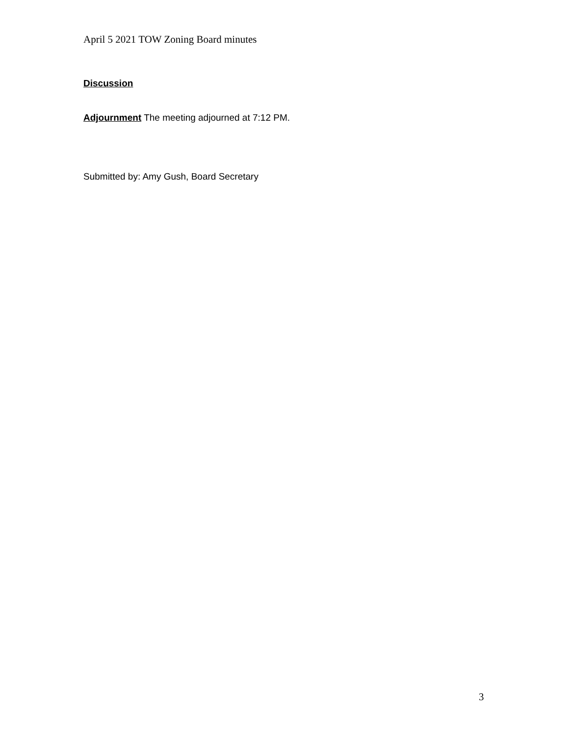April 5 2021 TOW Zoning Board minutes
Discussion
Adjournment The meeting adjourned at 7:12 PM.
Submitted by: Amy Gush, Board Secretary
3